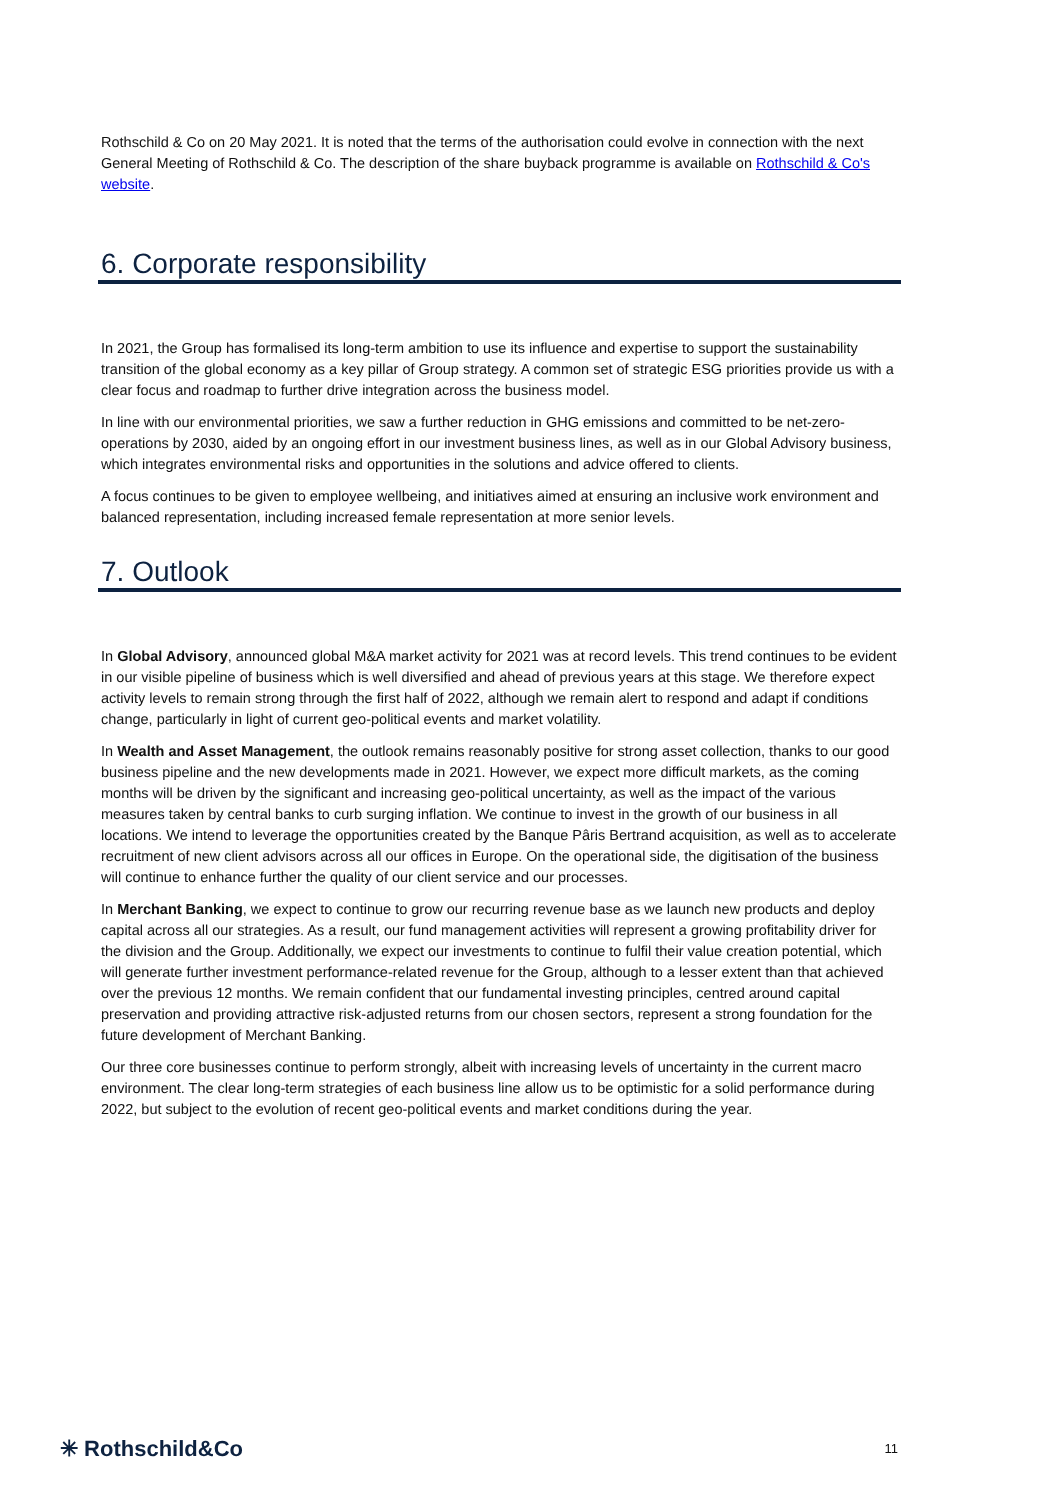Rothschild & Co on 20 May 2021. It is noted that the terms of the authorisation could evolve in connection with the next General Meeting of Rothschild & Co. The description of the share buyback programme is available on Rothschild & Co's website.
6. Corporate responsibility
In 2021, the Group has formalised its long-term ambition to use its influence and expertise to support the sustainability transition of the global economy as a key pillar of Group strategy. A common set of strategic ESG priorities provide us with a clear focus and roadmap to further drive integration across the business model.
In line with our environmental priorities, we saw a further reduction in GHG emissions and committed to be net-zero-operations by 2030, aided by an ongoing effort in our investment business lines, as well as in our Global Advisory business, which integrates environmental risks and opportunities in the solutions and advice offered to clients.
A focus continues to be given to employee wellbeing, and initiatives aimed at ensuring an inclusive work environment and balanced representation, including increased female representation at more senior levels.
7. Outlook
In Global Advisory, announced global M&A market activity for 2021 was at record levels. This trend continues to be evident in our visible pipeline of business which is well diversified and ahead of previous years at this stage. We therefore expect activity levels to remain strong through the first half of 2022, although we remain alert to respond and adapt if conditions change, particularly in light of current geo-political events and market volatility.
In Wealth and Asset Management, the outlook remains reasonably positive for strong asset collection, thanks to our good business pipeline and the new developments made in 2021. However, we expect more difficult markets, as the coming months will be driven by the significant and increasing geo-political uncertainty, as well as the impact of the various measures taken by central banks to curb surging inflation. We continue to invest in the growth of our business in all locations. We intend to leverage the opportunities created by the Banque Pâris Bertrand acquisition, as well as to accelerate recruitment of new client advisors across all our offices in Europe. On the operational side, the digitisation of the business will continue to enhance further the quality of our client service and our processes.
In Merchant Banking, we expect to continue to grow our recurring revenue base as we launch new products and deploy capital across all our strategies. As a result, our fund management activities will represent a growing profitability driver for the division and the Group. Additionally, we expect our investments to continue to fulfil their value creation potential, which will generate further investment performance-related revenue for the Group, although to a lesser extent than that achieved over the previous 12 months. We remain confident that our fundamental investing principles, centred around capital preservation and providing attractive risk-adjusted returns from our chosen sectors, represent a strong foundation for the future development of Merchant Banking.
Our three core businesses continue to perform strongly, albeit with increasing levels of uncertainty in the current macro environment. The clear long-term strategies of each business line allow us to be optimistic for a solid performance during 2022, but subject to the evolution of recent geo-political events and market conditions during the year.
✳ Rothschild&Co 11